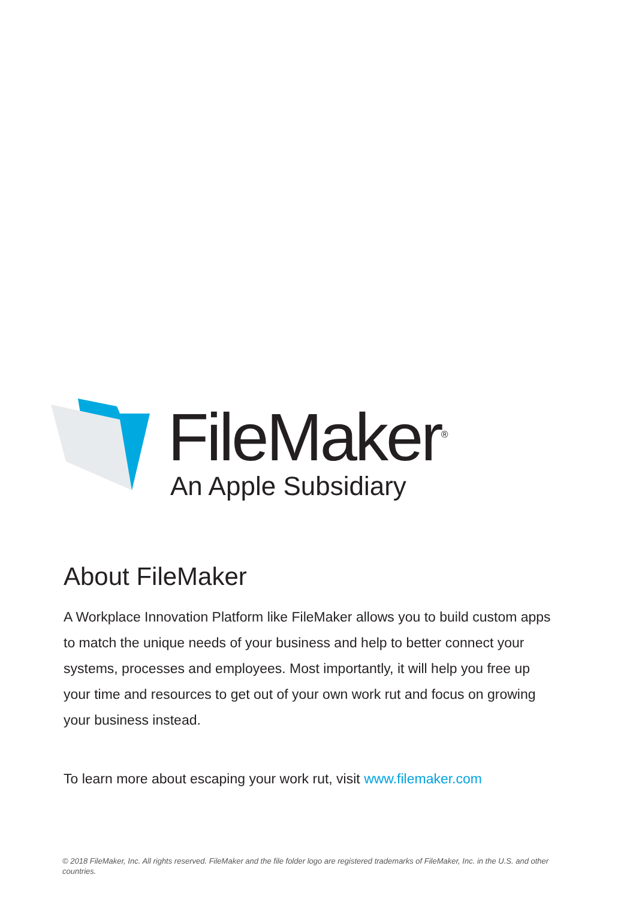FileMaker<sup>®</sup>
An Apple Subsidiary
About FileMaker
A Workplace Innovation Platform like FileMaker allows you to build custom apps to match the unique needs of your business and help to better connect your systems, processes and employees. Most importantly, it will help you free up your time and resources to get out of your own work rut and focus on growing your business instead.
To learn more about escaping your work rut, visit www.filemaker.com
© 2018 FileMaker, Inc. All rights reserved. FileMaker and the file folder logo are registered trademarks of FileMaker, Inc. in the U.S. and other countries.